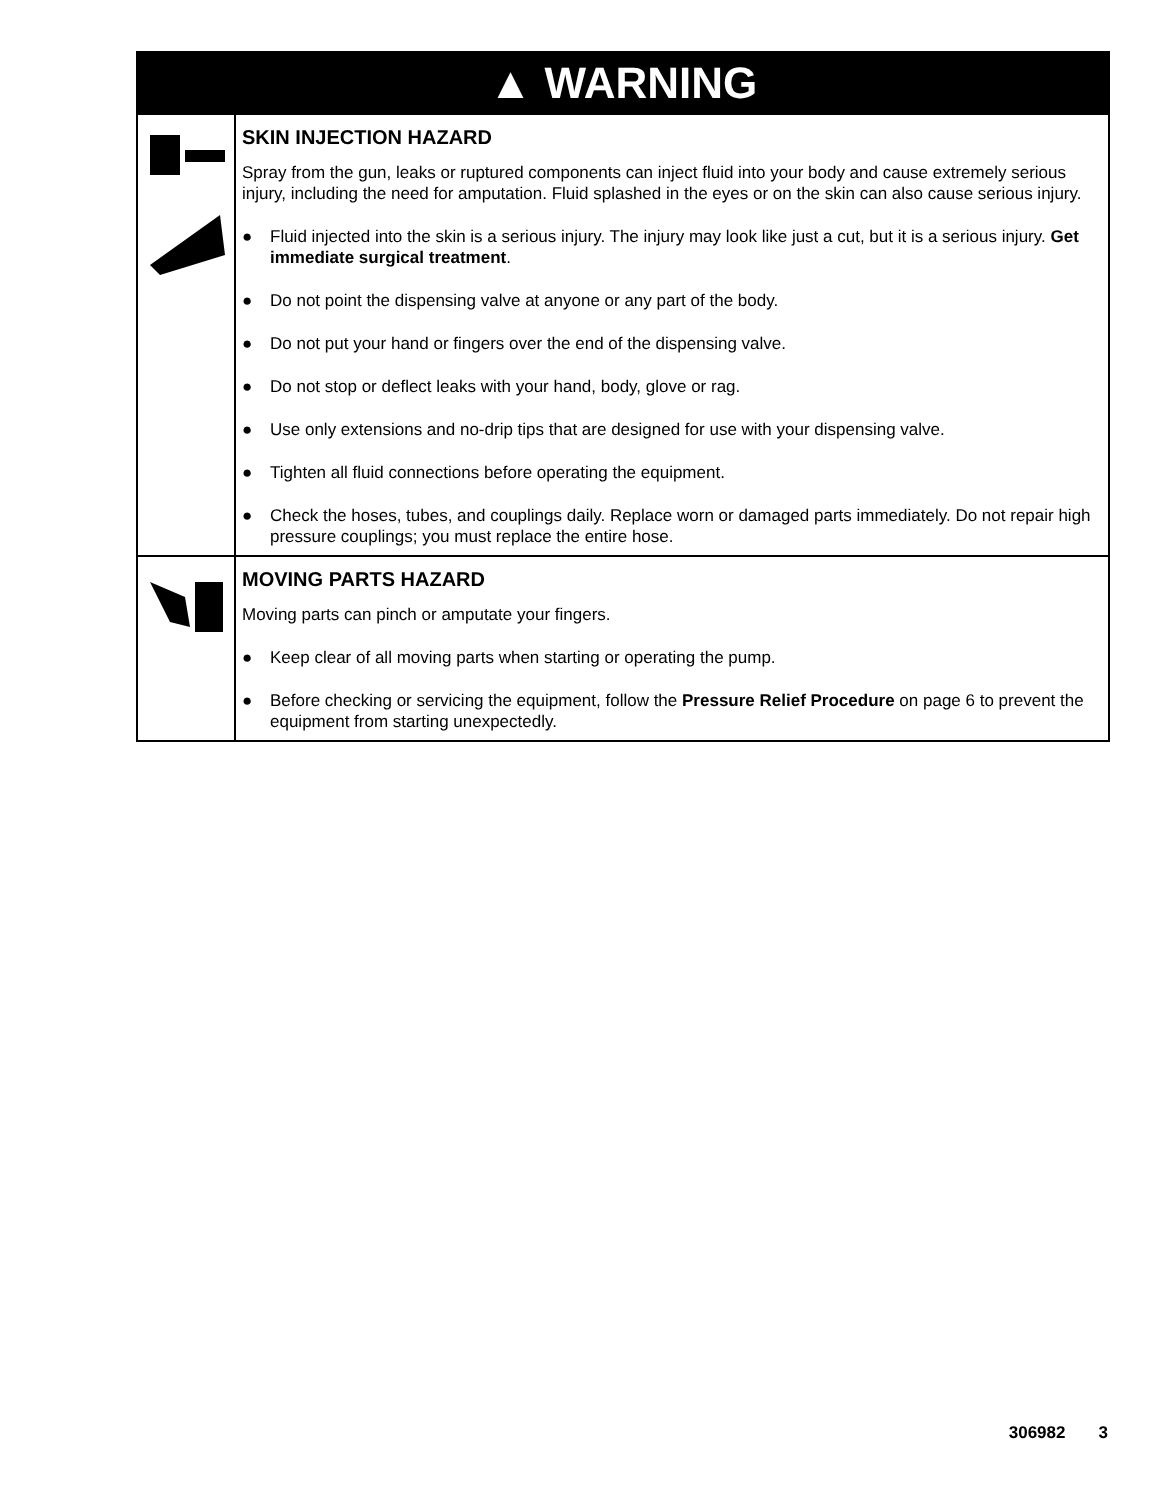| ▲ WARNING | |
| --- | --- |
| | SKIN INJECTION HAZARD Spray from the gun, leaks or ruptured components can inject fluid into your body and cause extremely serious injury, including the need for amputation. Fluid splashed in the eyes or on the skin can also cause serious injury. ● Fluid injected into the skin is a serious injury. The injury may look like just a cut, but it is a serious injury. Get immediate surgical treatment . ● Do not point the dispensing valve at anyone or any part of the body. ● Do not put your hand or fingers over the end of the dispensing valve. ● Do not stop or deflect leaks with your hand, body, glove or rag. ● Use only extensions and no-drip tips that are designed for use with your dispensing valve. ● Tighten all fluid connections before operating the equipment. ● Check the hoses, tubes, and couplings daily. Replace worn or damaged parts immediately. Do not repair high pressure couplings; you must replace the entire hose. |
| | MOVING PARTS HAZARD Moving parts can pinch or amputate your fingers. ● Keep clear of all moving parts when starting or operating the pump. ● Before checking or servicing the equipment, follow the Pressure Relief Procedure on page 6 to prevent the equipment from starting unexpectedly. |
306982 3